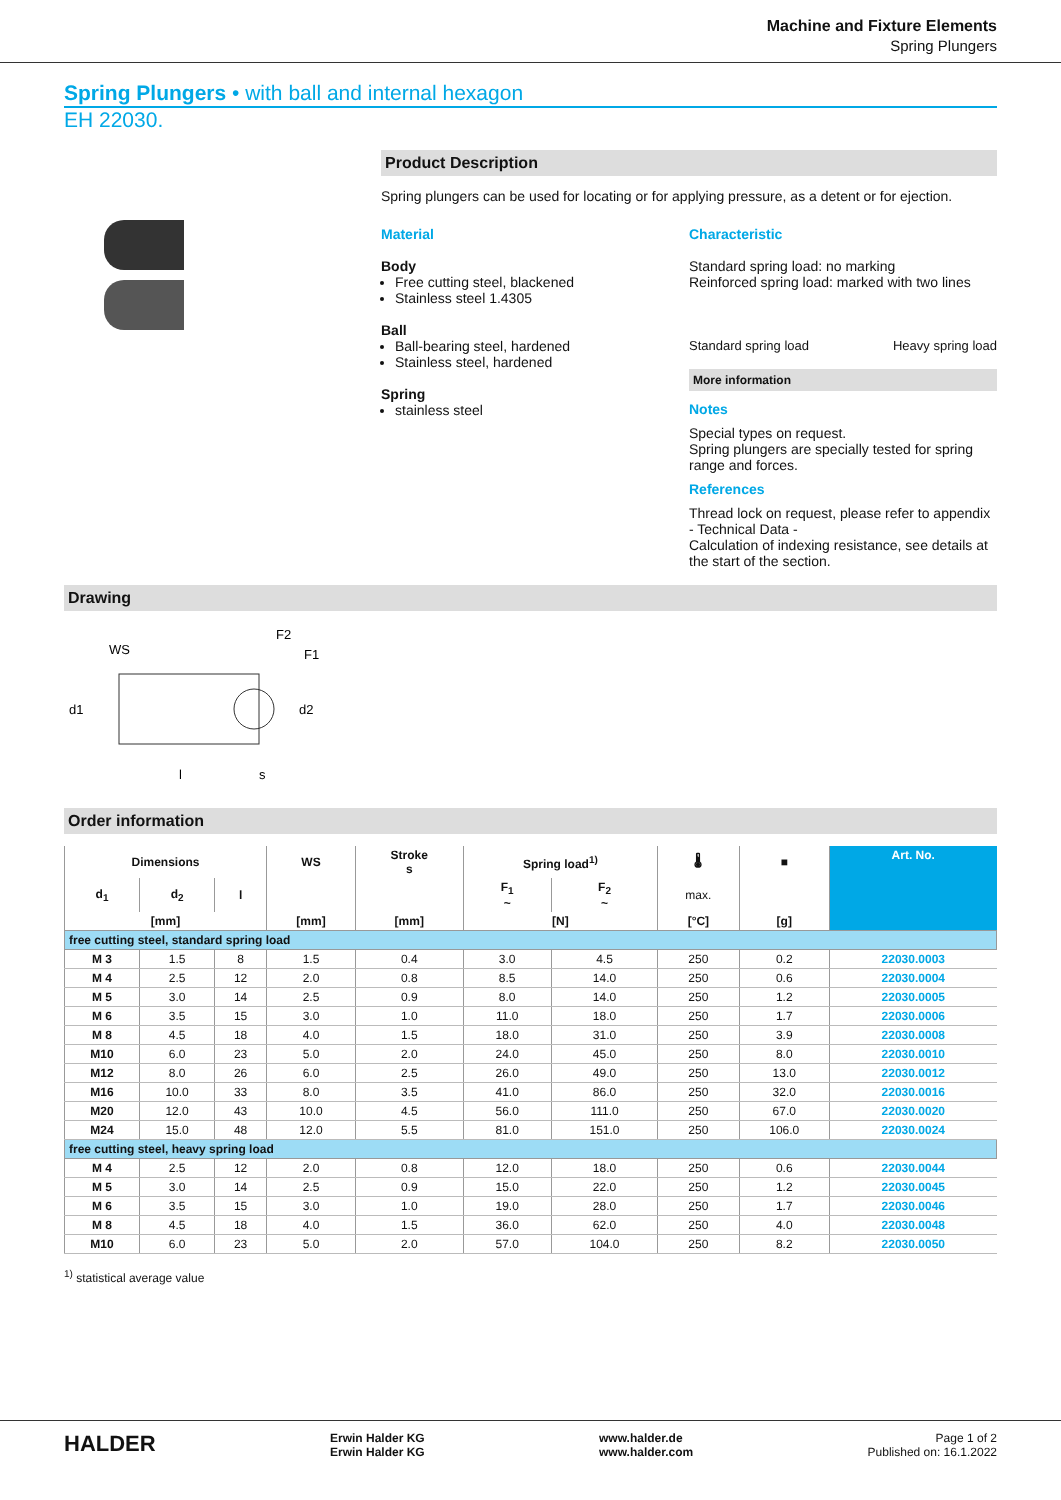Machine and Fixture Elements
Spring Plungers
Spring Plungers • with ball and internal hexagon
EH 22030.
Product Description
Spring plungers can be used for locating or for applying pressure, as a detent or for ejection.
Material
Body
Free cutting steel, blackened
Stainless steel 1.4305
Ball
Ball-bearing steel, hardened
Stainless steel, hardened
Spring
stainless steel
Characteristic
Standard spring load: no marking
Reinforced spring load: marked with two lines
Standard spring load Heavy spring load
More information
Notes
Special types on request.
Spring plungers are specially tested for spring range and forces.
References
Thread lock on request, please refer to appendix - Technical Data -
Calculation of indexing resistance, see details at the start of the section.
Drawing
WS
F2
F1
l
s
d1
d2
Order information
| Dimensions | | | WS | Stroke s | Spring load<sup>1)</sup> | | 🌡 | ■ | Art. No. |
| --- | --- | --- | --- | --- | --- | --- | --- | --- | --- |
| d<sub>1</sub> | d<sub>2</sub> | l | | | F<sub>1</sub> ~ | F<sub>2</sub> ~ | max. | | |
| [mm] | | | [mm] | [mm] | [N] | | [°C] | [g] | |
| free cutting steel, standard spring load | | | | | | | | | |
| M 3 | 1.5 | 8 | 1.5 | 0.4 | 3.0 | 4.5 | 250 | 0.2 | 22030.0003 |
| M 4 | 2.5 | 12 | 2.0 | 0.8 | 8.5 | 14.0 | 250 | 0.6 | 22030.0004 |
| M 5 | 3.0 | 14 | 2.5 | 0.9 | 8.0 | 14.0 | 250 | 1.2 | 22030.0005 |
| M 6 | 3.5 | 15 | 3.0 | 1.0 | 11.0 | 18.0 | 250 | 1.7 | 22030.0006 |
| M 8 | 4.5 | 18 | 4.0 | 1.5 | 18.0 | 31.0 | 250 | 3.9 | 22030.0008 |
| M10 | 6.0 | 23 | 5.0 | 2.0 | 24.0 | 45.0 | 250 | 8.0 | 22030.0010 |
| M12 | 8.0 | 26 | 6.0 | 2.5 | 26.0 | 49.0 | 250 | 13.0 | 22030.0012 |
| M16 | 10.0 | 33 | 8.0 | 3.5 | 41.0 | 86.0 | 250 | 32.0 | 22030.0016 |
| M20 | 12.0 | 43 | 10.0 | 4.5 | 56.0 | 111.0 | 250 | 67.0 | 22030.0020 |
| M24 | 15.0 | 48 | 12.0 | 5.5 | 81.0 | 151.0 | 250 | 106.0 | 22030.0024 |
| free cutting steel, heavy spring load | | | | | | | | | |
| M 4 | 2.5 | 12 | 2.0 | 0.8 | 12.0 | 18.0 | 250 | 0.6 | 22030.0044 |
| M 5 | 3.0 | 14 | 2.5 | 0.9 | 15.0 | 22.0 | 250 | 1.2 | 22030.0045 |
| M 6 | 3.5 | 15 | 3.0 | 1.0 | 19.0 | 28.0 | 250 | 1.7 | 22030.0046 |
| M 8 | 4.5 | 18 | 4.0 | 1.5 | 36.0 | 62.0 | 250 | 4.0 | 22030.0048 |
| M10 | 6.0 | 23 | 5.0 | 2.0 | 57.0 | 104.0 | 250 | 8.2 | 22030.0050 |
<sup>1)</sup> statistical average value
HALDER Erwin Halder KG
Erwin Halder KG www.halder.de
www.halder.com Page 1 of 2
Published on: 16.1.2022